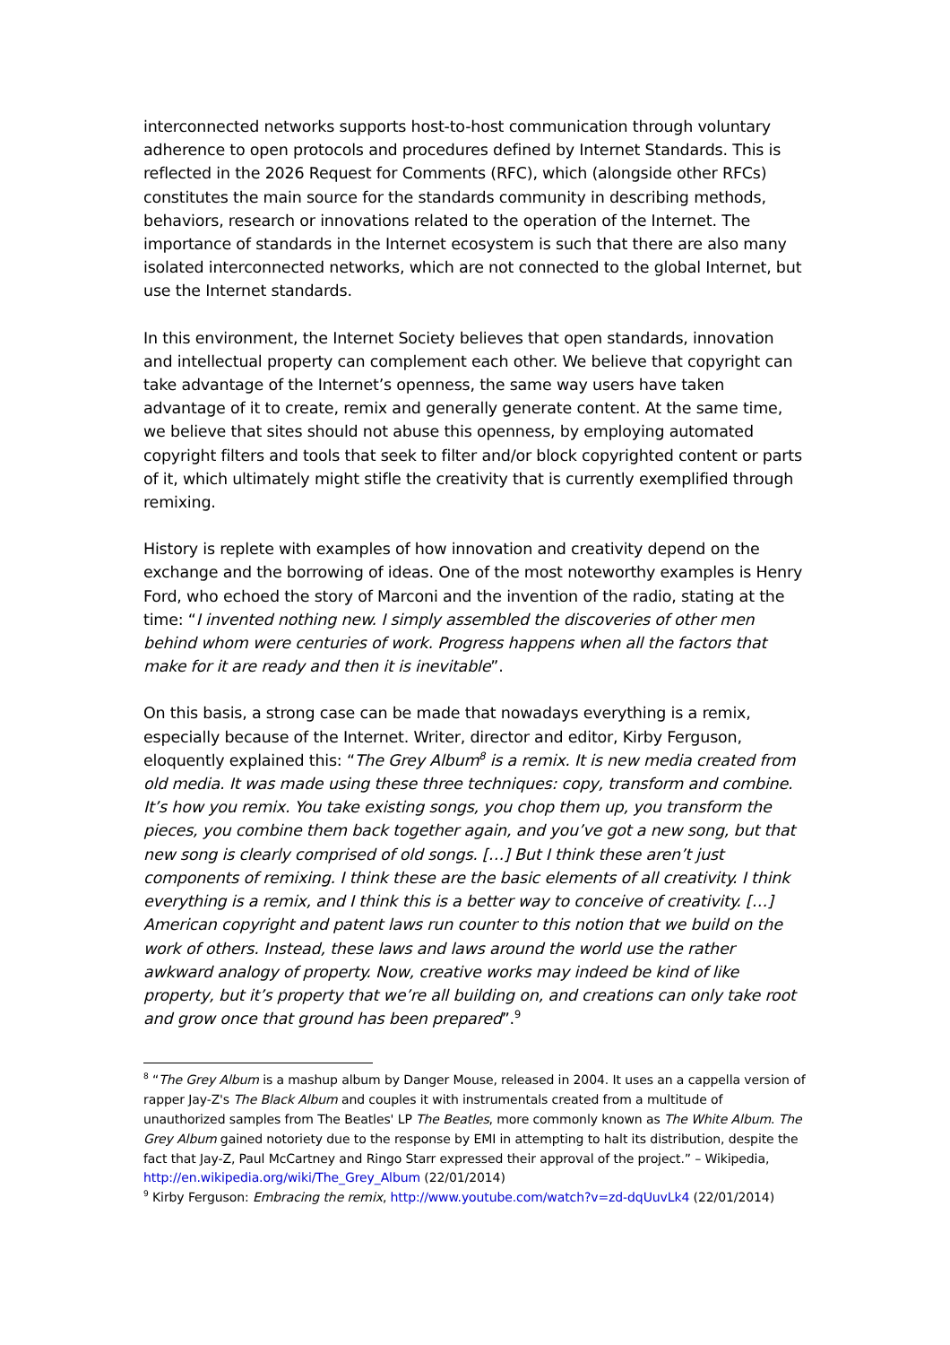interconnected networks supports host-to-host communication through voluntary adherence to open protocols and procedures defined by Internet Standards. This is reflected in the 2026 Request for Comments (RFC), which (alongside other RFCs) constitutes the main source for the standards community in describing methods, behaviors, research or innovations related to the operation of the Internet. The importance of standards in the Internet ecosystem is such that there are also many isolated interconnected networks, which are not connected to the global Internet, but use the Internet standards.
In this environment, the Internet Society believes that open standards, innovation and intellectual property can complement each other. We believe that copyright can take advantage of the Internet’s openness, the same way users have taken advantage of it to create, remix and generally generate content. At the same time, we believe that sites should not abuse this openness, by employing automated copyright filters and tools that seek to filter and/or block copyrighted content or parts of it, which ultimately might stifle the creativity that is currently exemplified through remixing.
History is replete with examples of how innovation and creativity depend on the exchange and the borrowing of ideas. One of the most noteworthy examples is Henry Ford, who echoed the story of Marconi and the invention of the radio, stating at the time: “I invented nothing new. I simply assembled the discoveries of other men behind whom were centuries of work. Progress happens when all the factors that make for it are ready and then it is inevitable”.
On this basis, a strong case can be made that nowadays everything is a remix, especially because of the Internet. Writer, director and editor, Kirby Ferguson, eloquently explained this: “The Grey Album<sup>8</sup> is a remix. It is new media created from old media. It was made using these three techniques: copy, transform and combine. It’s how you remix. You take existing songs, you chop them up, you transform the pieces, you combine them back together again, and you’ve got a new song, but that new song is clearly comprised of old songs. […] But I think these aren’t just components of remixing. I think these are the basic elements of all creativity. I think everything is a remix, and I think this is a better way to conceive of creativity. […] American copyright and patent laws run counter to this notion that we build on the work of others. Instead, these laws and laws around the world use the rather awkward analogy of property. Now, creative works may indeed be kind of like property, but it’s property that we’re all building on, and creations can only take root and grow once that ground has been prepared”.<sup>9</sup>
<sup>8</sup> “The Grey Album is a mashup album by Danger Mouse, released in 2004. It uses an a cappella version of rapper Jay-Z's The Black Album and couples it with instrumentals created from a multitude of unauthorized samples from The Beatles' LP The Beatles, more commonly known as The White Album. The Grey Album gained notoriety due to the response by EMI in attempting to halt its distribution, despite the fact that Jay-Z, Paul McCartney and Ringo Starr expressed their approval of the project.” – Wikipedia, http://en.wikipedia.org/wiki/The_Grey_Album (22/01/2014)
<sup>9</sup> Kirby Ferguson: Embracing the remix, http://www.youtube.com/watch?v=zd-dqUuvLk4 (22/01/2014)